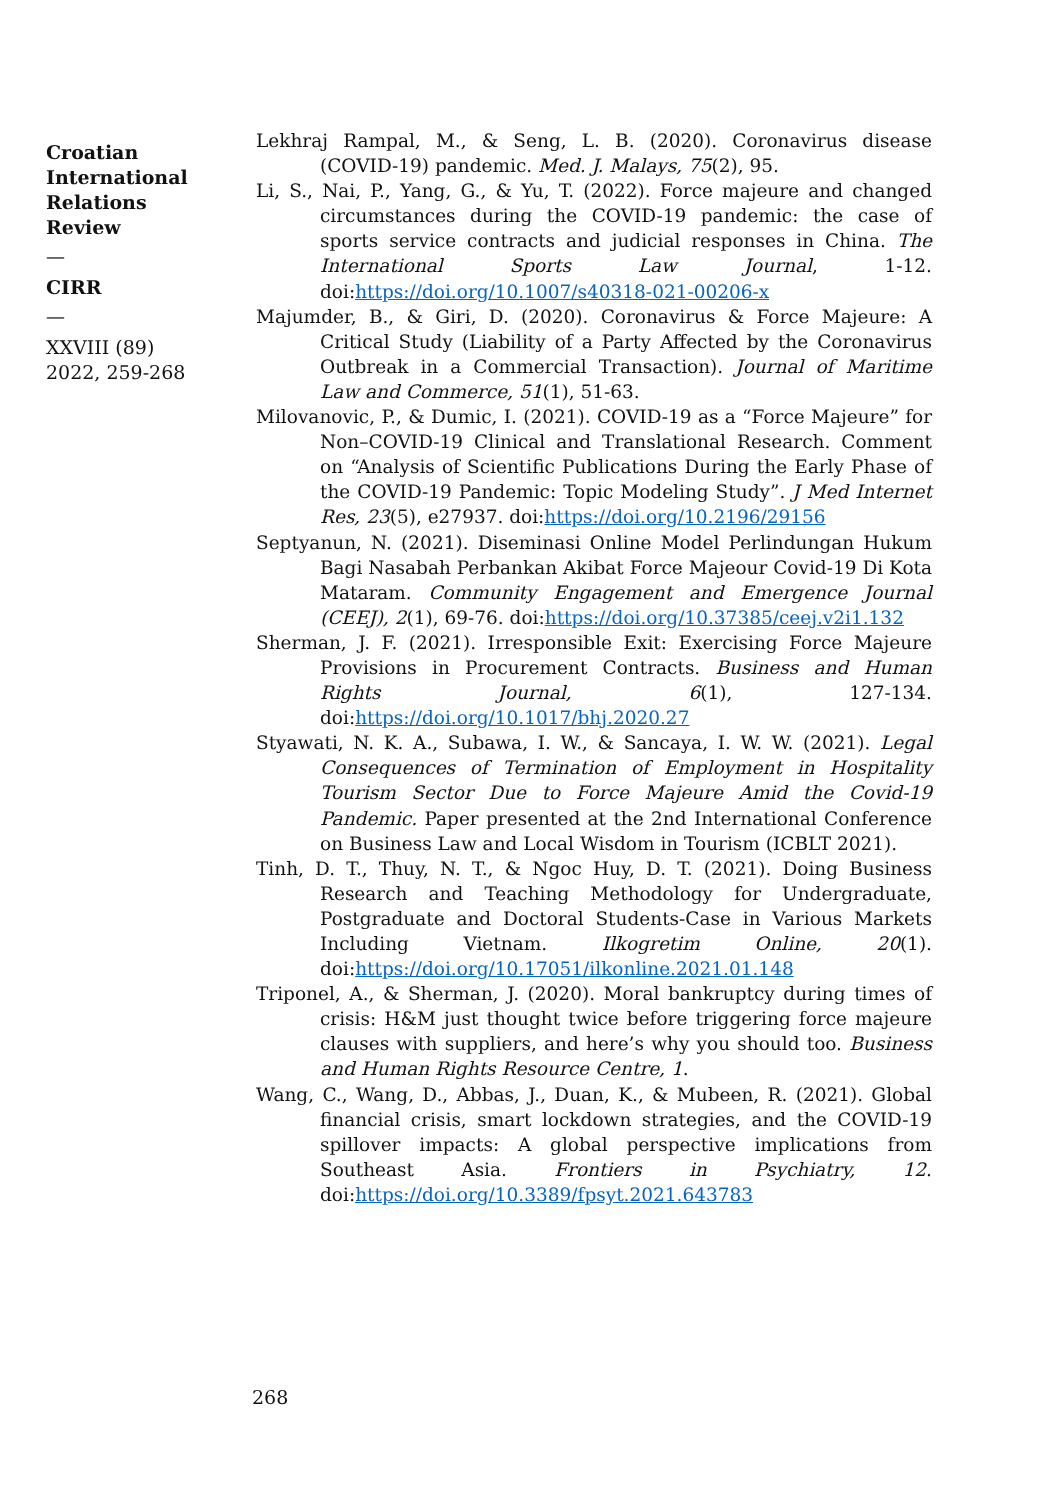Croatian International Relations Review
—
CIRR
—
XXVIII (89) 2022, 259-268
Lekhraj Rampal, M., & Seng, L. B. (2020). Coronavirus disease (COVID-19) pandemic. Med. J. Malays, 75(2), 95.
Li, S., Nai, P., Yang, G., & Yu, T. (2022). Force majeure and changed circumstances during the COVID-19 pandemic: the case of sports service contracts and judicial responses in China. The International Sports Law Journal, 1-12. doi:https://doi.org/10.1007/s40318-021-00206-x
Majumder, B., & Giri, D. (2020). Coronavirus & Force Majeure: A Critical Study (Liability of a Party Affected by the Coronavirus Outbreak in a Commercial Transaction). Journal of Maritime Law and Commerce, 51(1), 51-63.
Milovanovic, P., & Dumic, I. (2021). COVID-19 as a “Force Majeure” for Non–COVID-19 Clinical and Translational Research. Comment on “Analysis of Scientific Publications During the Early Phase of the COVID-19 Pandemic: Topic Modeling Study”. J Med Internet Res, 23(5), e27937. doi:https://doi.org/10.2196/29156
Septyanun, N. (2021). Diseminasi Online Model Perlindungan Hukum Bagi Nasabah Perbankan Akibat Force Majeour Covid-19 Di Kota Mataram. Community Engagement and Emergence Journal (CEEJ), 2(1), 69-76. doi:https://doi.org/10.37385/ceej.v2i1.132
Sherman, J. F. (2021). Irresponsible Exit: Exercising Force Majeure Provisions in Procurement Contracts. Business and Human Rights Journal, 6(1), 127-134. doi:https://doi.org/10.1017/bhj.2020.27
Styawati, N. K. A., Subawa, I. W., & Sancaya, I. W. W. (2021). Legal Consequences of Termination of Employment in Hospitality Tourism Sector Due to Force Majeure Amid the Covid-19 Pandemic. Paper presented at the 2nd International Conference on Business Law and Local Wisdom in Tourism (ICBLT 2021).
Tinh, D. T., Thuy, N. T., & Ngoc Huy, D. T. (2021). Doing Business Research and Teaching Methodology for Undergraduate, Postgraduate and Doctoral Students-Case in Various Markets Including Vietnam. Ilkogretim Online, 20(1). doi:https://doi.org/10.17051/ilkonline.2021.01.148
Triponel, A., & Sherman, J. (2020). Moral bankruptcy during times of crisis: H&M just thought twice before triggering force majeure clauses with suppliers, and here’s why you should too. Business and Human Rights Resource Centre, 1.
Wang, C., Wang, D., Abbas, J., Duan, K., & Mubeen, R. (2021). Global financial crisis, smart lockdown strategies, and the COVID-19 spillover impacts: A global perspective implications from Southeast Asia. Frontiers in Psychiatry, 12. doi:https://doi.org/10.3389/fpsyt.2021.643783
268